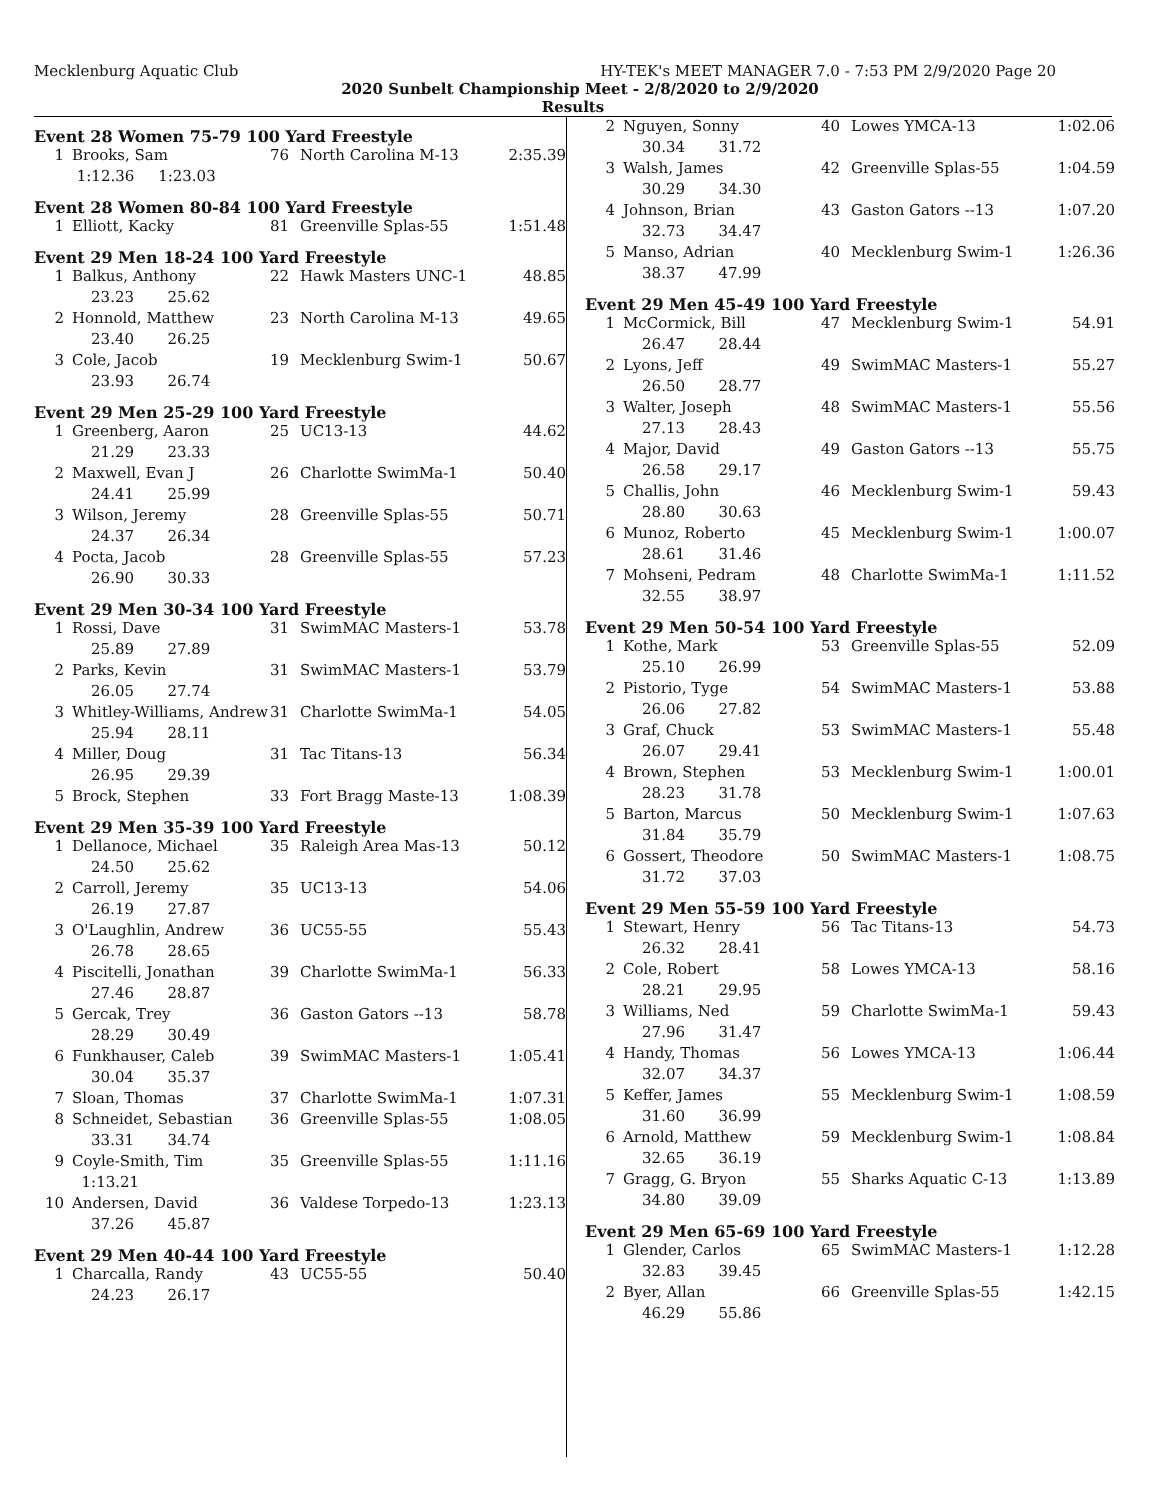Mecklenburg Aquatic Club HY-TEK's MEET MANAGER 7.0 - 7:53 PM 2/9/2020 Page 20
2020 Sunbelt Championship Meet - 2/8/2020 to 2/9/2020
Results
Event 28 Women 75-79 100 Yard Freestyle
| 1 | Brooks, Sam | 76 | North Carolina M-13 | 2:35.39 |
| | 1:12.36 1:23.03 | | | |
Event 28 Women 80-84 100 Yard Freestyle
| 1 | Elliott, Kacky | 81 | Greenville Splas-55 | 1:51.48 |
Event 29 Men 18-24 100 Yard Freestyle
| 1 | Balkus, Anthony | 22 | Hawk Masters UNC-1 | 48.85 |
| | 23.23 25.62 | | | |
| 2 | Honnold, Matthew | 23 | North Carolina M-13 | 49.65 |
| | 23.40 26.25 | | | |
| 3 | Cole, Jacob | 19 | Mecklenburg Swim-1 | 50.67 |
| | 23.93 26.74 | | | |
Event 29 Men 25-29 100 Yard Freestyle
| 1 | Greenberg, Aaron | 25 | UC13-13 | 44.62 |
| | 21.29 23.33 | | | |
| 2 | Maxwell, Evan J | 26 | Charlotte SwimMa-1 | 50.40 |
| | 24.41 25.99 | | | |
| 3 | Wilson, Jeremy | 28 | Greenville Splas-55 | 50.71 |
| | 24.37 26.34 | | | |
| 4 | Pocta, Jacob | 28 | Greenville Splas-55 | 57.23 |
| | 26.90 30.33 | | | |
Event 29 Men 30-34 100 Yard Freestyle
| 1 | Rossi, Dave | 31 | SwimMAC Masters-1 | 53.78 |
| | 25.89 27.89 | | | |
| 2 | Parks, Kevin | 31 | SwimMAC Masters-1 | 53.79 |
| | 26.05 27.74 | | | |
| 3 | Whitley-Williams, Andrew | 31 | Charlotte SwimMa-1 | 54.05 |
| | 25.94 28.11 | | | |
| 4 | Miller, Doug | 31 | Tac Titans-13 | 56.34 |
| | 26.95 29.39 | | | |
| 5 | Brock, Stephen | 33 | Fort Bragg Maste-13 | 1:08.39 |
Event 29 Men 35-39 100 Yard Freestyle
| 1 | Dellanoce, Michael | 35 | Raleigh Area Mas-13 | 50.12 |
| | 24.50 25.62 | | | |
| 2 | Carroll, Jeremy | 35 | UC13-13 | 54.06 |
| | 26.19 27.87 | | | |
| 3 | O'Laughlin, Andrew | 36 | UC55-55 | 55.43 |
| | 26.78 28.65 | | | |
| 4 | Piscitelli, Jonathan | 39 | Charlotte SwimMa-1 | 56.33 |
| | 27.46 28.87 | | | |
| 5 | Gercak, Trey | 36 | Gaston Gators --13 | 58.78 |
| | 28.29 30.49 | | | |
| 6 | Funkhauser, Caleb | 39 | SwimMAC Masters-1 | 1:05.41 |
| | 30.04 35.37 | | | |
| 7 | Sloan, Thomas | 37 | Charlotte SwimMa-1 | 1:07.31 |
| 8 | Schneidet, Sebastian | 36 | Greenville Splas-55 | 1:08.05 |
| | 33.31 34.74 | | | |
| 9 | Coyle-Smith, Tim | 35 | Greenville Splas-55 | 1:11.16 |
| | 1:13.21 | | | |
| 10 | Andersen, David | 36 | Valdese Torpedo-13 | 1:23.13 |
| | 37.26 45.87 | | | |
Event 29 Men 40-44 100 Yard Freestyle
| 1 | Charcalla, Randy | 43 | UC55-55 | 50.40 |
| | 24.23 26.17 | | | |
| 2 | Nguyen, Sonny | 40 | Lowes YMCA-13 | 1:02.06 |
| | 30.34 31.72 | | | |
| 3 | Walsh, James | 42 | Greenville Splas-55 | 1:04.59 |
| | 30.29 34.30 | | | |
| 4 | Johnson, Brian | 43 | Gaston Gators --13 | 1:07.20 |
| | 32.73 34.47 | | | |
| 5 | Manso, Adrian | 40 | Mecklenburg Swim-1 | 1:26.36 |
| | 38.37 47.99 | | | |
Event 29 Men 45-49 100 Yard Freestyle
| 1 | McCormick, Bill | 47 | Mecklenburg Swim-1 | 54.91 |
| | 26.47 28.44 | | | |
| 2 | Lyons, Jeff | 49 | SwimMAC Masters-1 | 55.27 |
| | 26.50 28.77 | | | |
| 3 | Walter, Joseph | 48 | SwimMAC Masters-1 | 55.56 |
| | 27.13 28.43 | | | |
| 4 | Major, David | 49 | Gaston Gators --13 | 55.75 |
| | 26.58 29.17 | | | |
| 5 | Challis, John | 46 | Mecklenburg Swim-1 | 59.43 |
| | 28.80 30.63 | | | |
| 6 | Munoz, Roberto | 45 | Mecklenburg Swim-1 | 1:00.07 |
| | 28.61 31.46 | | | |
| 7 | Mohseni, Pedram | 48 | Charlotte SwimMa-1 | 1:11.52 |
| | 32.55 38.97 | | | |
Event 29 Men 50-54 100 Yard Freestyle
| 1 | Kothe, Mark | 53 | Greenville Splas-55 | 52.09 |
| | 25.10 26.99 | | | |
| 2 | Pistorio, Tyge | 54 | SwimMAC Masters-1 | 53.88 |
| | 26.06 27.82 | | | |
| 3 | Graf, Chuck | 53 | SwimMAC Masters-1 | 55.48 |
| | 26.07 29.41 | | | |
| 4 | Brown, Stephen | 53 | Mecklenburg Swim-1 | 1:00.01 |
| | 28.23 31.78 | | | |
| 5 | Barton, Marcus | 50 | Mecklenburg Swim-1 | 1:07.63 |
| | 31.84 35.79 | | | |
| 6 | Gossert, Theodore | 50 | SwimMAC Masters-1 | 1:08.75 |
| | 31.72 37.03 | | | |
Event 29 Men 55-59 100 Yard Freestyle
| 1 | Stewart, Henry | 56 | Tac Titans-13 | 54.73 |
| | 26.32 28.41 | | | |
| 2 | Cole, Robert | 58 | Lowes YMCA-13 | 58.16 |
| | 28.21 29.95 | | | |
| 3 | Williams, Ned | 59 | Charlotte SwimMa-1 | 59.43 |
| | 27.96 31.47 | | | |
| 4 | Handy, Thomas | 56 | Lowes YMCA-13 | 1:06.44 |
| | 32.07 34.37 | | | |
| 5 | Keffer, James | 55 | Mecklenburg Swim-1 | 1:08.59 |
| | 31.60 36.99 | | | |
| 6 | Arnold, Matthew | 59 | Mecklenburg Swim-1 | 1:08.84 |
| | 32.65 36.19 | | | |
| 7 | Gragg, G. Bryon | 55 | Sharks Aquatic C-13 | 1:13.89 |
| | 34.80 39.09 | | | |
Event 29 Men 65-69 100 Yard Freestyle
| 1 | Glender, Carlos | 65 | SwimMAC Masters-1 | 1:12.28 |
| | 32.83 39.45 | | | |
| 2 | Byer, Allan | 66 | Greenville Splas-55 | 1:42.15 |
| | 46.29 55.86 | | | |